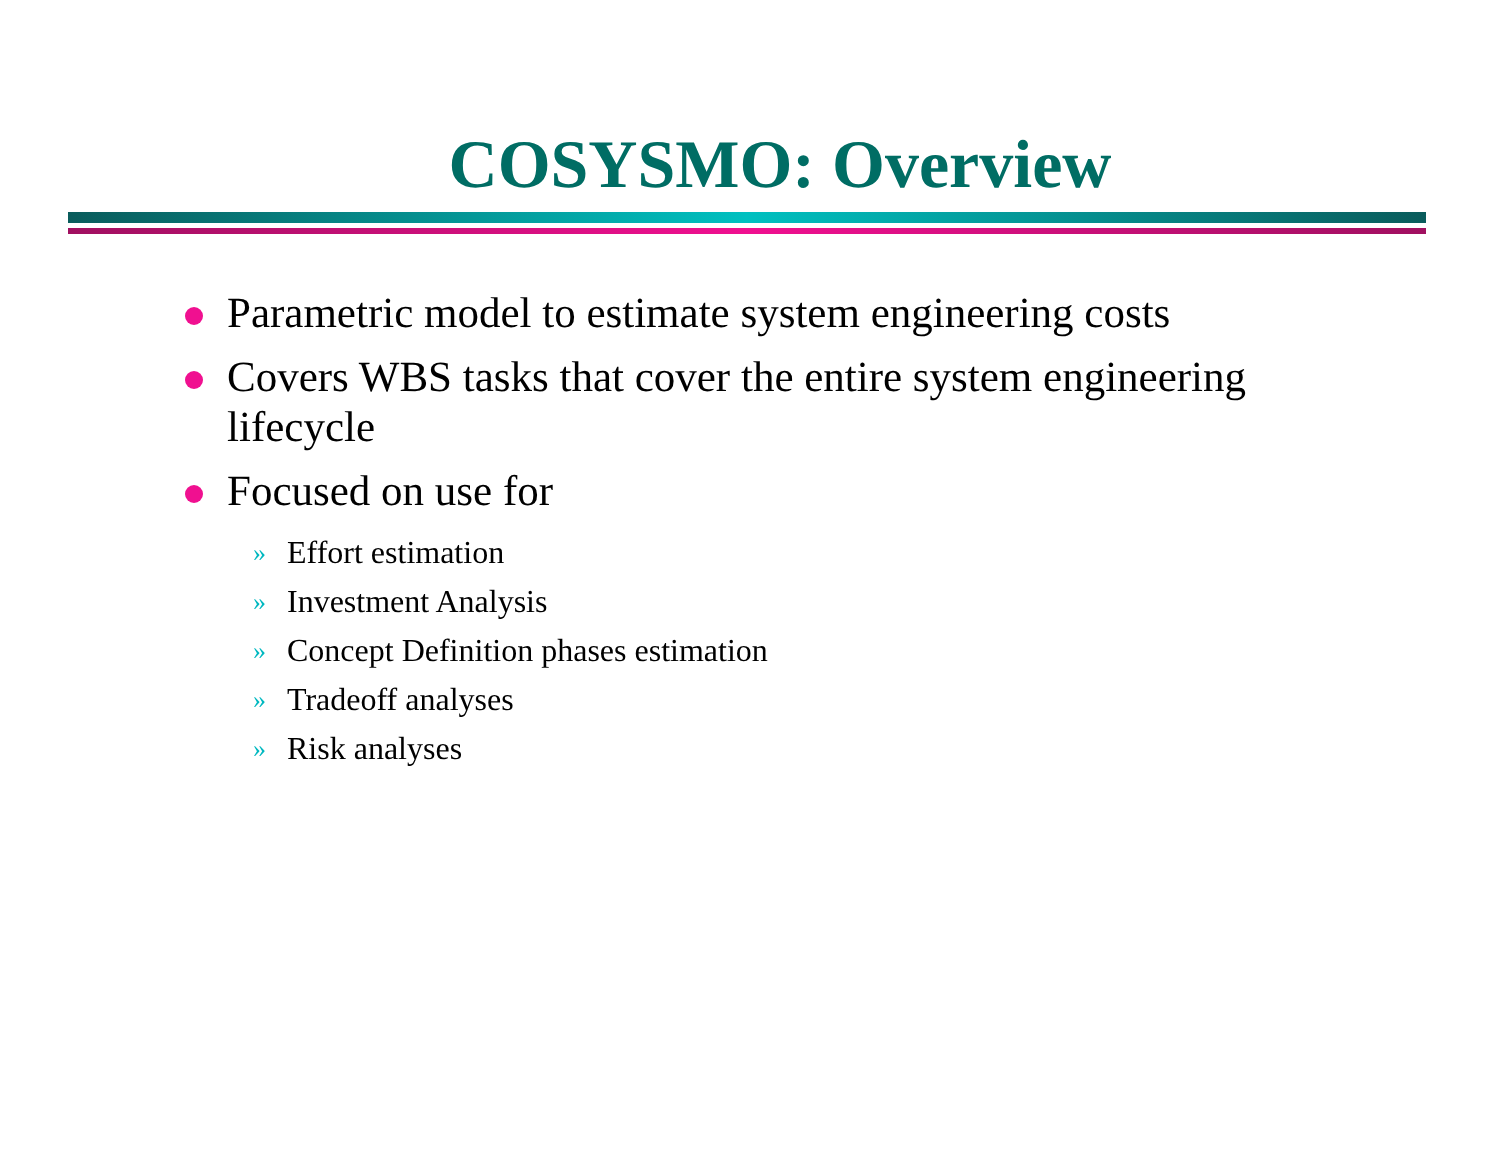COSYSMO: Overview
Parametric model to estimate system engineering costs
Covers WBS tasks that cover the entire system engineering lifecycle
Focused on use for
» Effort estimation
» Investment Analysis
» Concept Definition phases estimation
» Tradeoff analyses
» Risk analyses